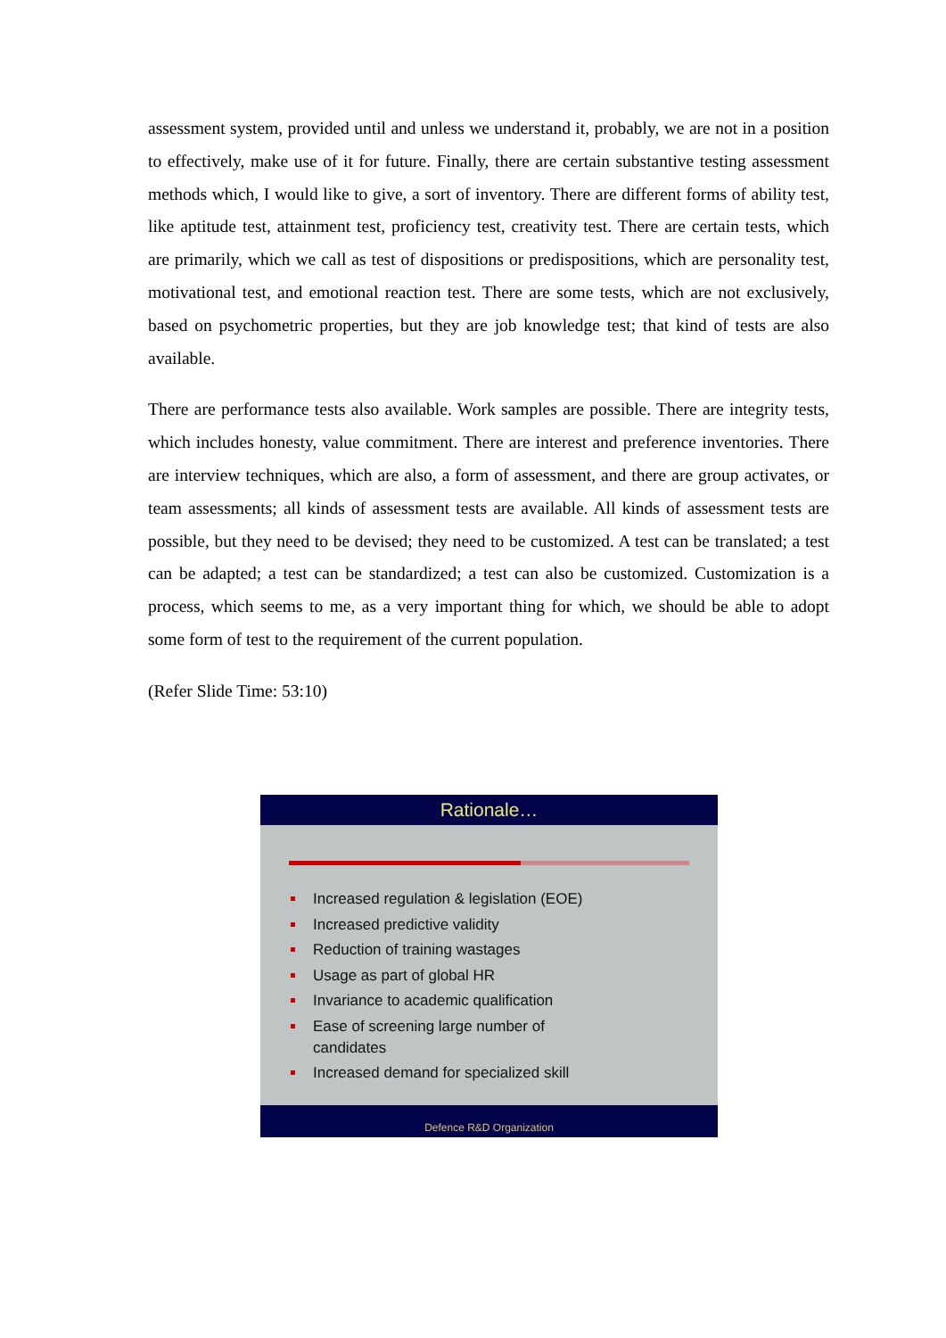assessment system, provided until and unless we understand it, probably, we are not in a position to effectively, make use of it for future. Finally, there are certain substantive testing assessment methods which, I would like to give, a sort of inventory. There are different forms of ability test, like aptitude test, attainment test, proficiency test, creativity test. There are certain tests, which are primarily, which we call as test of dispositions or predispositions, which are personality test, motivational test, and emotional reaction test. There are some tests, which are not exclusively, based on psychometric properties, but they are job knowledge test; that kind of tests are also available.
There are performance tests also available. Work samples are possible. There are integrity tests, which includes honesty, value commitment. There are interest and preference inventories. There are interview techniques, which are also, a form of assessment, and there are group activates, or team assessments; all kinds of assessment tests are available. All kinds of assessment tests are possible, but they need to be devised; they need to be customized. A test can be translated; a test can be adapted; a test can be standardized; a test can also be customized. Customization is a process, which seems to me, as a very important thing for which, we should be able to adopt some form of test to the requirement of the current population.
(Refer Slide Time: 53:10)
Rationale…
Increased regulation & legislation (EOE)
Increased predictive validity
Reduction of training wastages
Usage as part of global HR
Invariance to academic qualification
Ease of screening large number of
candidates
Increased demand for specialized skill
Defence R&D Organization